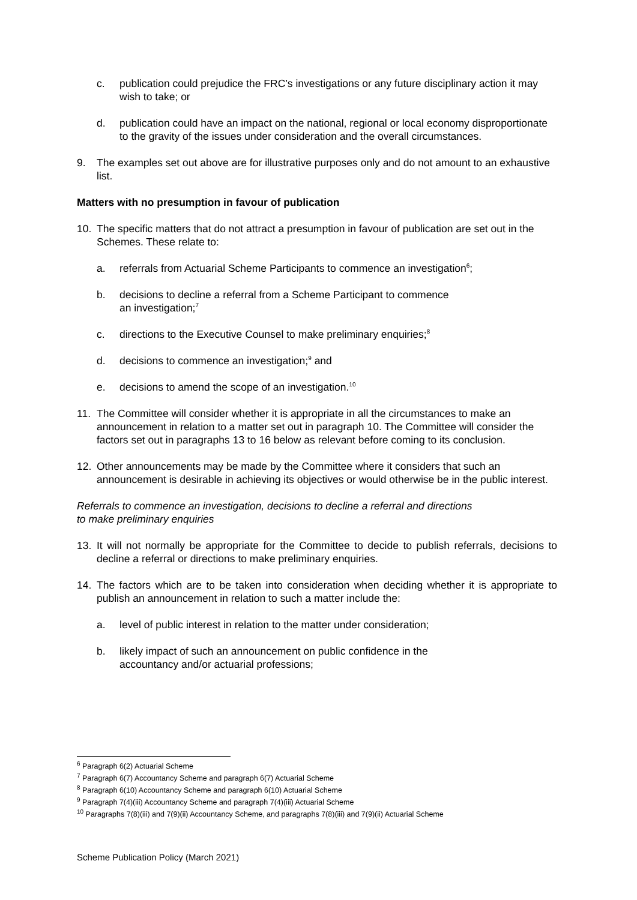c. publication could prejudice the FRC’s investigations or any future disciplinary action it may wish to take; or
d. publication could have an impact on the national, regional or local economy disproportionate to the gravity of the issues under consideration and the overall circumstances.
9. The examples set out above are for illustrative purposes only and do not amount to an exhaustive list.
Matters with no presumption in favour of publication
10. The specific matters that do not attract a presumption in favour of publication are set out in the Schemes. These relate to:
a. referrals from Actuarial Scheme Participants to commence an investigation<sup>6</sup>;
b. decisions to decline a referral from a Scheme Participant to commence
an investigation;<sup>7</sup>
c. directions to the Executive Counsel to make preliminary enquiries;<sup>8</sup>
d. decisions to commence an investigation;<sup>9</sup> and
e. decisions to amend the scope of an investigation.<sup>10</sup>
11. The Committee will consider whether it is appropriate in all the circumstances to make an announcement in relation to a matter set out in paragraph 10. The Committee will consider the factors set out in paragraphs 13 to 16 below as relevant before coming to its conclusion.
12. Other announcements may be made by the Committee where it considers that such an announcement is desirable in achieving its objectives or would otherwise be in the public interest.
Referrals to commence an investigation, decisions to decline a referral and directions
to make preliminary enquiries
13. It will not normally be appropriate for the Committee to decide to publish referrals, decisions to decline a referral or directions to make preliminary enquiries.
14. The factors which are to be taken into consideration when deciding whether it is appropriate to publish an announcement in relation to such a matter include the:
a. level of public interest in relation to the matter under consideration;
b. likely impact of such an announcement on public confidence in the
accountancy and/or actuarial professions;
<sup>6</sup> Paragraph 6(2) Actuarial Scheme
<sup>7</sup> Paragraph 6(7) Accountancy Scheme and paragraph 6(7) Actuarial Scheme
<sup>8</sup> Paragraph 6(10) Accountancy Scheme and paragraph 6(10) Actuarial Scheme
<sup>9</sup> Paragraph 7(4)(iii) Accountancy Scheme and paragraph 7(4)(iii) Actuarial Scheme
<sup>10</sup> Paragraphs 7(8)(iii) and 7(9)(ii) Accountancy Scheme, and paragraphs 7(8)(iii) and 7(9)(ii) Actuarial Scheme
Scheme Publication Policy (March 2021)